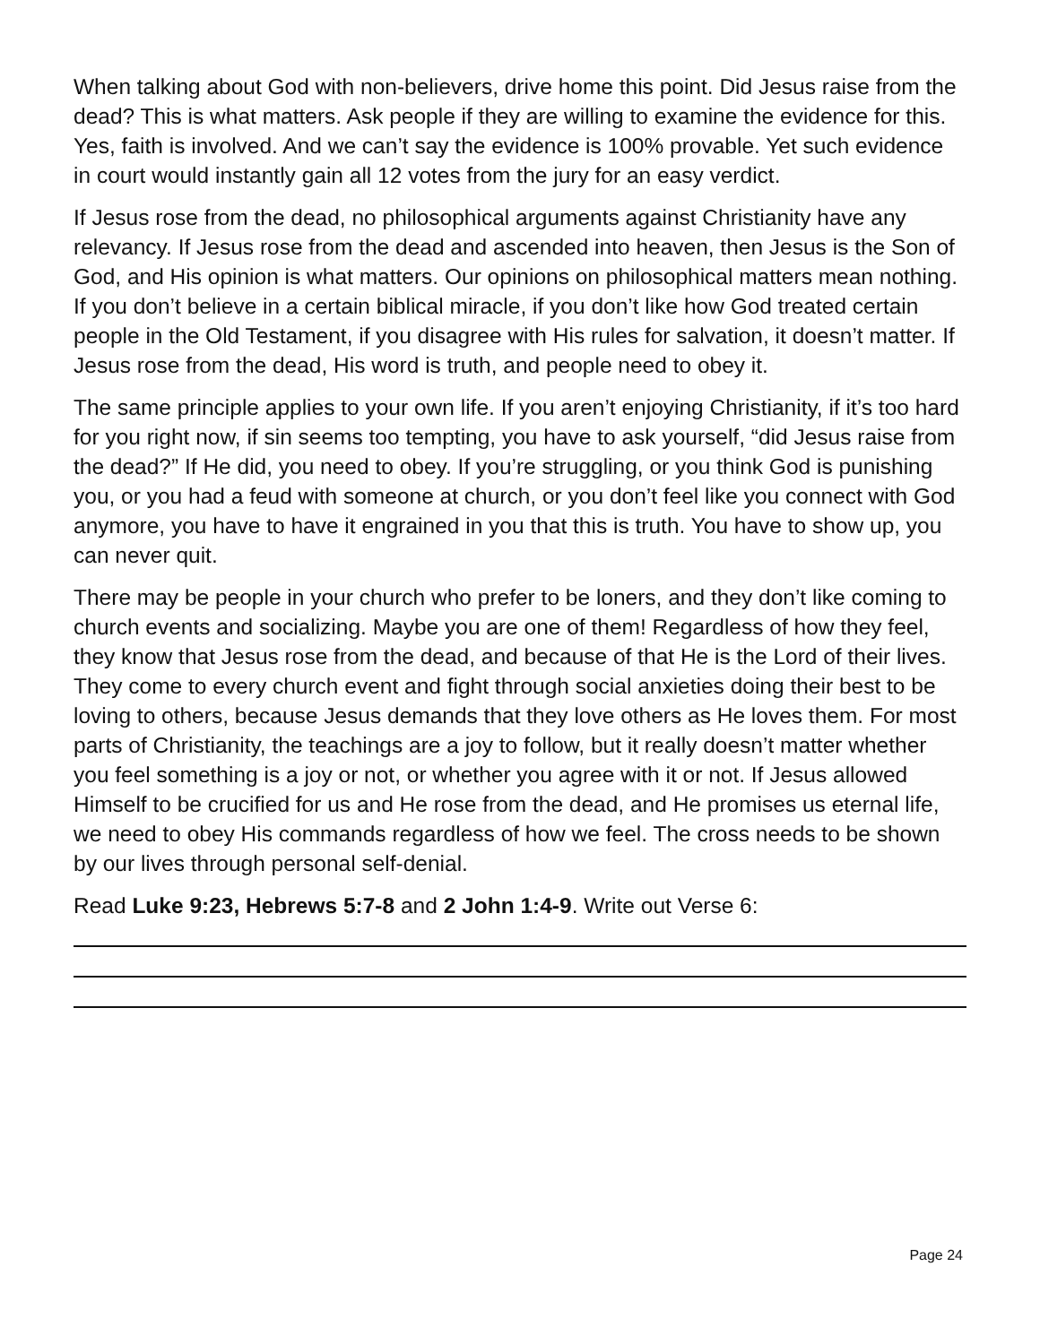When talking about God with non-believers, drive home this point. Did Jesus raise from the dead? This is what matters. Ask people if they are willing to examine the evidence for this. Yes, faith is involved. And we can’t say the evidence is 100% provable. Yet such evidence in court would instantly gain all 12 votes from the jury for an easy verdict.
If Jesus rose from the dead, no philosophical arguments against Christianity have any relevancy. If Jesus rose from the dead and ascended into heaven, then Jesus is the Son of God, and His opinion is what matters. Our opinions on philosophical matters mean nothing. If you don’t believe in a certain biblical miracle, if you don’t like how God treated certain people in the Old Testament, if you disagree with His rules for salvation, it doesn’t matter. If Jesus rose from the dead, His word is truth, and people need to obey it.
The same principle applies to your own life. If you aren’t enjoying Christianity, if it’s too hard for you right now, if sin seems too tempting, you have to ask yourself, “did Jesus raise from the dead?” If He did, you need to obey. If you’re struggling, or you think God is punishing you, or you had a feud with someone at church, or you don’t feel like you connect with God anymore, you have to have it engrained in you that this is truth. You have to show up, you can never quit.
There may be people in your church who prefer to be loners, and they don’t like coming to church events and socializing. Maybe you are one of them! Regardless of how they feel, they know that Jesus rose from the dead, and because of that He is the Lord of their lives. They come to every church event and fight through social anxieties doing their best to be loving to others, because Jesus demands that they love others as He loves them. For most parts of Christianity, the teachings are a joy to follow, but it really doesn’t matter whether you feel something is a joy or not, or whether you agree with it or not. If Jesus allowed Himself to be crucified for us and He rose from the dead, and He promises us eternal life, we need to obey His commands regardless of how we feel. The cross needs to be shown by our lives through personal self-denial.
Read Luke 9:23, Hebrews 5:7-8 and 2 John 1:4-9. Write out Verse 6:
Page 24